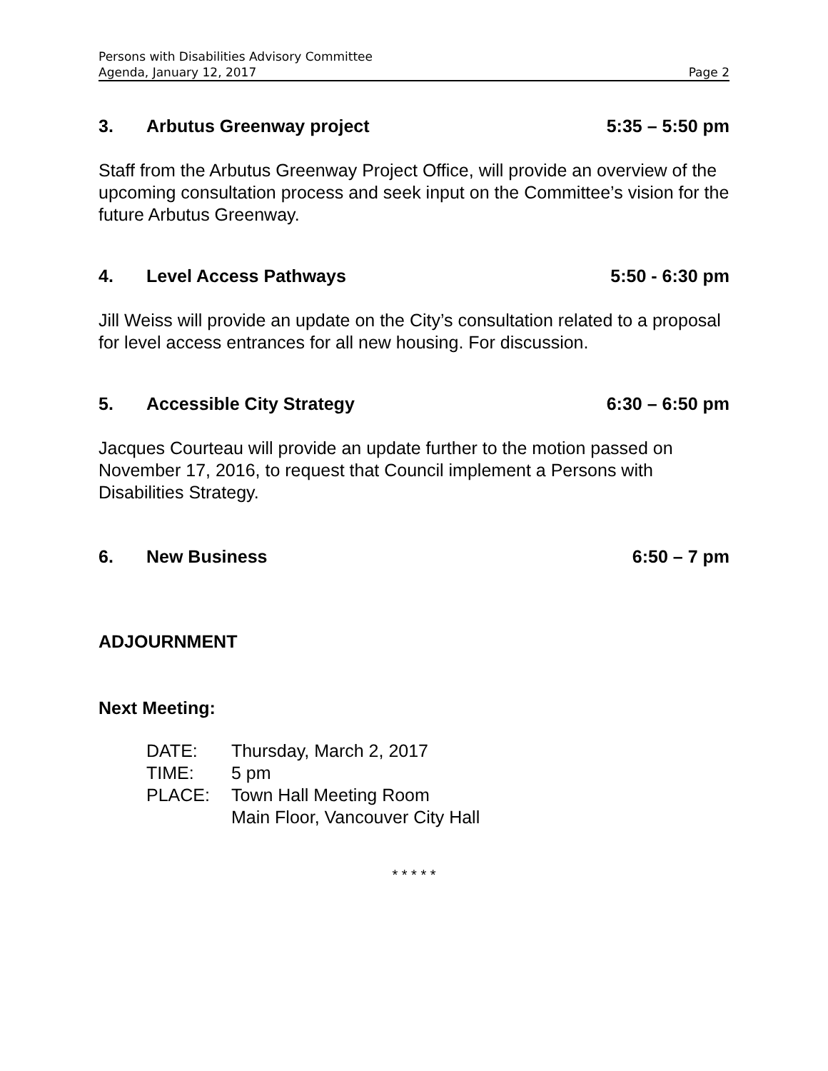Persons with Disabilities Advisory Committee
Agenda, January 12, 2017 Page 2
3. Arbutus Greenway project 5:35 – 5:50 pm
Staff from the Arbutus Greenway Project Office, will provide an overview of the upcoming consultation process and seek input on the Committee’s vision for the future Arbutus Greenway.
4. Level Access Pathways 5:50 - 6:30 pm
Jill Weiss will provide an update on the City’s consultation related to a proposal for level access entrances for all new housing. For discussion.
5. Accessible City Strategy 6:30 – 6:50 pm
Jacques Courteau will provide an update further to the motion passed on November 17, 2016, to request that Council implement a Persons with Disabilities Strategy.
6. New Business 6:50 – 7 pm
ADJOURNMENT
Next Meeting:
| DATE: | Thursday, March 2, 2017 |
| TIME: | 5 pm |
| PLACE: | Town Hall Meeting Room Main Floor, Vancouver City Hall |
* * * * *